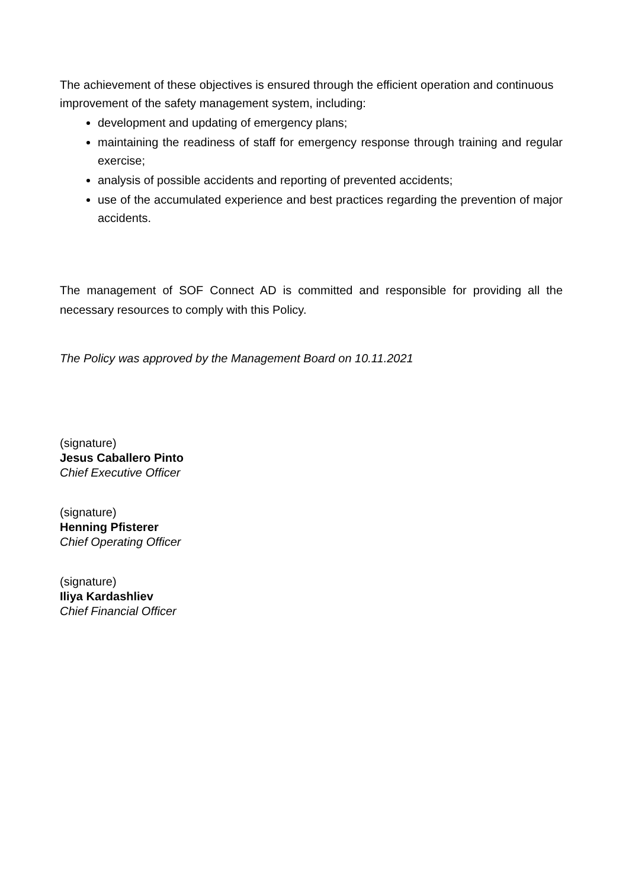The achievement of these objectives is ensured through the efficient operation and continuous improvement of the safety management system, including:
development and updating of emergency plans;
maintaining the readiness of staff for emergency response through training and regular exercise;
analysis of possible accidents and reporting of prevented accidents;
use of the accumulated experience and best practices regarding the prevention of major accidents.
The management of SOF Connect AD is committed and responsible for providing all the necessary resources to comply with this Policy.
The Policy was approved by the Management Board on 10.11.2021
(signature)
Jesus Caballero Pinto
Chief Executive Officer
(signature)
Henning Pfisterer
Chief Operating Officer
(signature)
Iliya Kardashliev
Chief Financial Officer